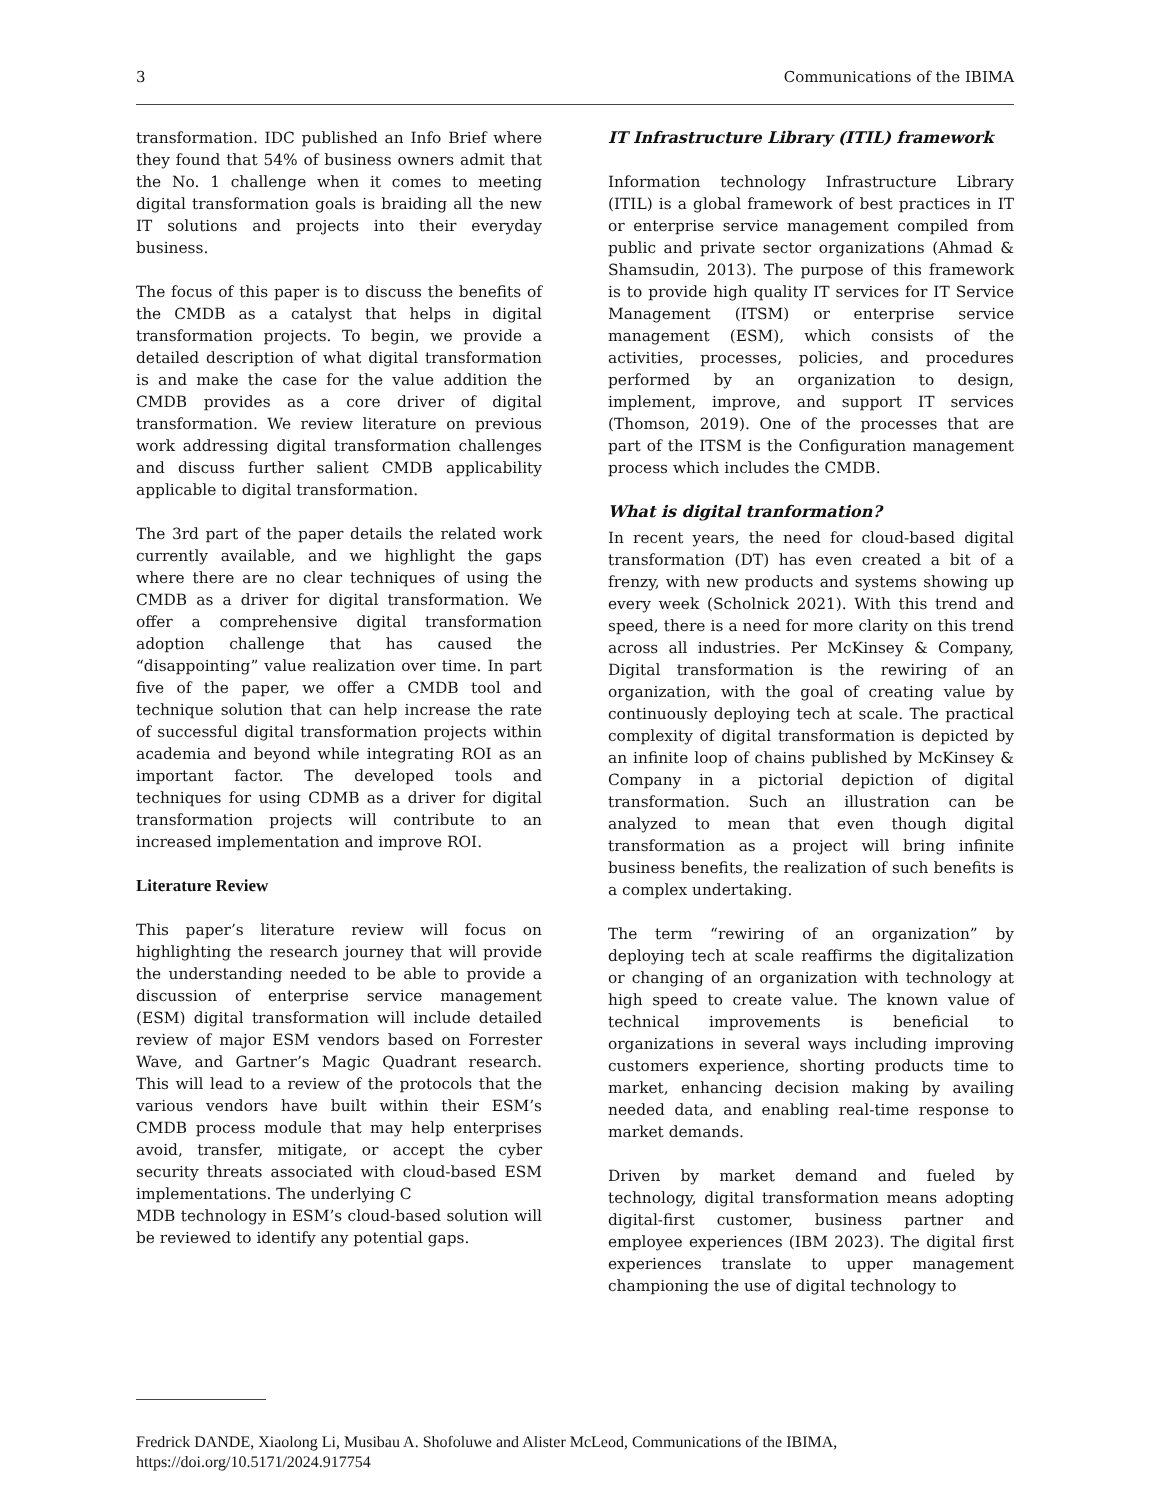3 Communications of the IBIMA
transformation. IDC published an Info Brief where they found that 54% of business owners admit that the No. 1 challenge when it comes to meeting digital transformation goals is braiding all the new IT solutions and projects into their everyday business.
The focus of this paper is to discuss the benefits of the CMDB as a catalyst that helps in digital transformation projects. To begin, we provide a detailed description of what digital transformation is and make the case for the value addition the CMDB provides as a core driver of digital transformation. We review literature on previous work addressing digital transformation challenges and discuss further salient CMDB applicability applicable to digital transformation.
The 3rd part of the paper details the related work currently available, and we highlight the gaps where there are no clear techniques of using the CMDB as a driver for digital transformation. We offer a comprehensive digital transformation adoption challenge that has caused the “disappointing” value realization over time. In part five of the paper, we offer a CMDB tool and technique solution that can help increase the rate of successful digital transformation projects within academia and beyond while integrating ROI as an important factor. The developed tools and techniques for using CDMB as a driver for digital transformation projects will contribute to an increased implementation and improve ROI.
Literature Review
This paper’s literature review will focus on highlighting the research journey that will provide the understanding needed to be able to provide a discussion of enterprise service management (ESM) digital transformation will include detailed review of major ESM vendors based on Forrester Wave, and Gartner’s Magic Quadrant research. This will lead to a review of the protocols that the various vendors have built within their ESM’s CMDB process module that may help enterprises avoid, transfer, mitigate, or accept the cyber security threats associated with cloud-based ESM implementations. The underlying C
MDB technology in ESM’s cloud-based solution will be reviewed to identify any potential gaps.
IT Infrastructure Library (ITIL) framework
Information technology Infrastructure Library (ITIL) is a global framework of best practices in IT or enterprise service management compiled from public and private sector organizations (Ahmad & Shamsudin, 2013). The purpose of this framework is to provide high quality IT services for IT Service Management (ITSM) or enterprise service management (ESM), which consists of the activities, processes, policies, and procedures performed by an organization to design, implement, improve, and support IT services (Thomson, 2019). One of the processes that are part of the ITSM is the Configuration management process which includes the CMDB.
What is digital tranformation?
In recent years, the need for cloud-based digital transformation (DT) has even created a bit of a frenzy, with new products and systems showing up every week (Scholnick 2021). With this trend and speed, there is a need for more clarity on this trend across all industries. Per McKinsey & Company, Digital transformation is the rewiring of an organization, with the goal of creating value by continuously deploying tech at scale. The practical complexity of digital transformation is depicted by an infinite loop of chains published by McKinsey & Company in a pictorial depiction of digital transformation. Such an illustration can be analyzed to mean that even though digital transformation as a project will bring infinite business benefits, the realization of such benefits is a complex undertaking.
The term “rewiring of an organization” by deploying tech at scale reaffirms the digitalization or changing of an organization with technology at high speed to create value. The known value of technical improvements is beneficial to organizations in several ways including improving customers experience, shorting products time to market, enhancing decision making by availing needed data, and enabling real-time response to market demands.
Driven by market demand and fueled by technology, digital transformation means adopting digital-first customer, business partner and employee experiences (IBM 2023). The digital first experiences translate to upper management championing the use of digital technology to
Fredrick DANDE, Xiaolong Li, Musibau A. Shofoluwe and Alister McLeod, Communications of the IBIMA, https://doi.org/10.5171/2024.917754